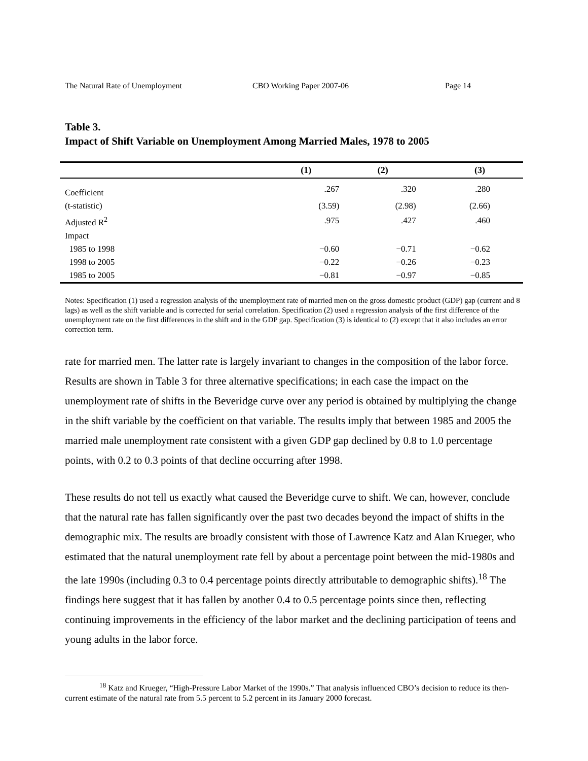The Natural Rate of Unemployment CBO Working Paper 2007-06 Page 14
Table 3.
Impact of Shift Variable on Unemployment Among Married Males, 1978 to 2005
| | (1) | (2) | (3) |
| --- | --- | --- | --- |
| Coefficient | .267 | .320 | .280 |
| (t-statistic) | (3.59) | (2.98) | (2.66) |
| Adjusted R<sup>2</sup> | .975 | .427 | .460 |
| Impact | | | |
| 1985 to 1998 | −0.60 | −0.71 | −0.62 |
| 1998 to 2005 | −0.22 | −0.26 | −0.23 |
| 1985 to 2005 | −0.81 | −0.97 | −0.85 |
Notes: Specification (1) used a regression analysis of the unemployment rate of married men on the gross domestic product (GDP) gap (current and 8 lags) as well as the shift variable and is corrected for serial correlation. Specification (2) used a regression analysis of the first difference of the unemployment rate on the first differences in the shift and in the GDP gap. Specification (3) is identical to (2) except that it also includes an error correction term.
rate for married men. The latter rate is largely invariant to changes in the composition of the labor force. Results are shown in Table 3 for three alternative specifications; in each case the impact on the unemployment rate of shifts in the Beveridge curve over any period is obtained by multiplying the change in the shift variable by the coefficient on that variable. The results imply that between 1985 and 2005 the married male unemployment rate consistent with a given GDP gap declined by 0.8 to 1.0 percentage points, with 0.2 to 0.3 points of that decline occurring after 1998.
These results do not tell us exactly what caused the Beveridge curve to shift. We can, however, conclude that the natural rate has fallen significantly over the past two decades beyond the impact of shifts in the demographic mix. The results are broadly consistent with those of Lawrence Katz and Alan Krueger, who estimated that the natural unemployment rate fell by about a percentage point between the mid-1980s and the late 1990s (including 0.3 to 0.4 percentage points directly attributable to demographic shifts).<sup>18</sup> The findings here suggest that it has fallen by another 0.4 to 0.5 percentage points since then, reflecting continuing improvements in the efficiency of the labor market and the declining participation of teens and young adults in the labor force.
<sup>18</sup> Katz and Krueger, “High-Pressure Labor Market of the 1990s.” That analysis influenced CBO’s decision to reduce its then-current estimate of the natural rate from 5.5 percent to 5.2 percent in its January 2000 forecast.